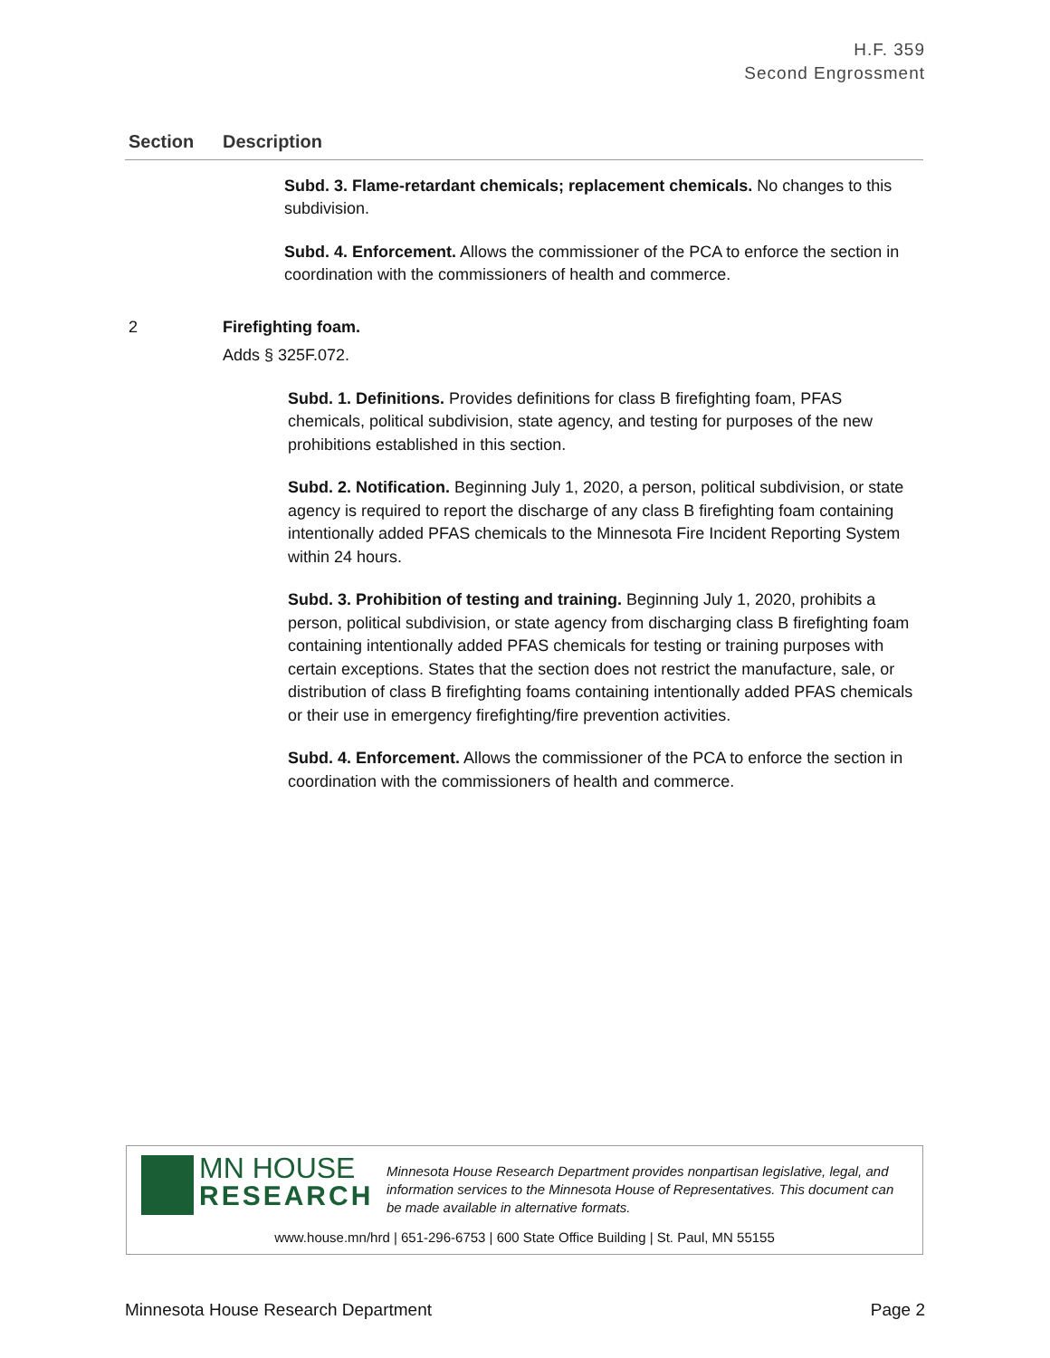H.F. 359
Second Engrossment
| Section | Description |
| --- | --- |
| | Subd. 3. Flame-retardant chemicals; replacement chemicals. No changes to this subdivision. Subd. 4. Enforcement. Allows the commissioner of the PCA to enforce the section in coordination with the commissioners of health and commerce. |
| 2 | Firefighting foam. Adds § 325F.072. Subd. 1. Definitions. Provides definitions for class B firefighting foam, PFAS chemicals, political subdivision, state agency, and testing for purposes of the new prohibitions established in this section. Subd. 2. Notification. Beginning July 1, 2020, a person, political subdivision, or state agency is required to report the discharge of any class B firefighting foam containing intentionally added PFAS chemicals to the Minnesota Fire Incident Reporting System within 24 hours. Subd. 3. Prohibition of testing and training. Beginning July 1, 2020, prohibits a person, political subdivision, or state agency from discharging class B firefighting foam containing intentionally added PFAS chemicals for testing or training purposes with certain exceptions. States that the section does not restrict the manufacture, sale, or distribution of class B firefighting foams containing intentionally added PFAS chemicals or their use in emergency firefighting/fire prevention activities. Subd. 4. Enforcement. Allows the commissioner of the PCA to enforce the section in coordination with the commissioners of health and commerce. |
MN HOUSE
RESEARCH
Minnesota House Research Department provides nonpartisan legislative, legal, and information services to the Minnesota House of Representatives. This document can be made available in alternative formats.
www.house.mn/hrd | 651-296-6753 | 600 State Office Building | St. Paul, MN 55155
Minnesota House Research Department Page 2